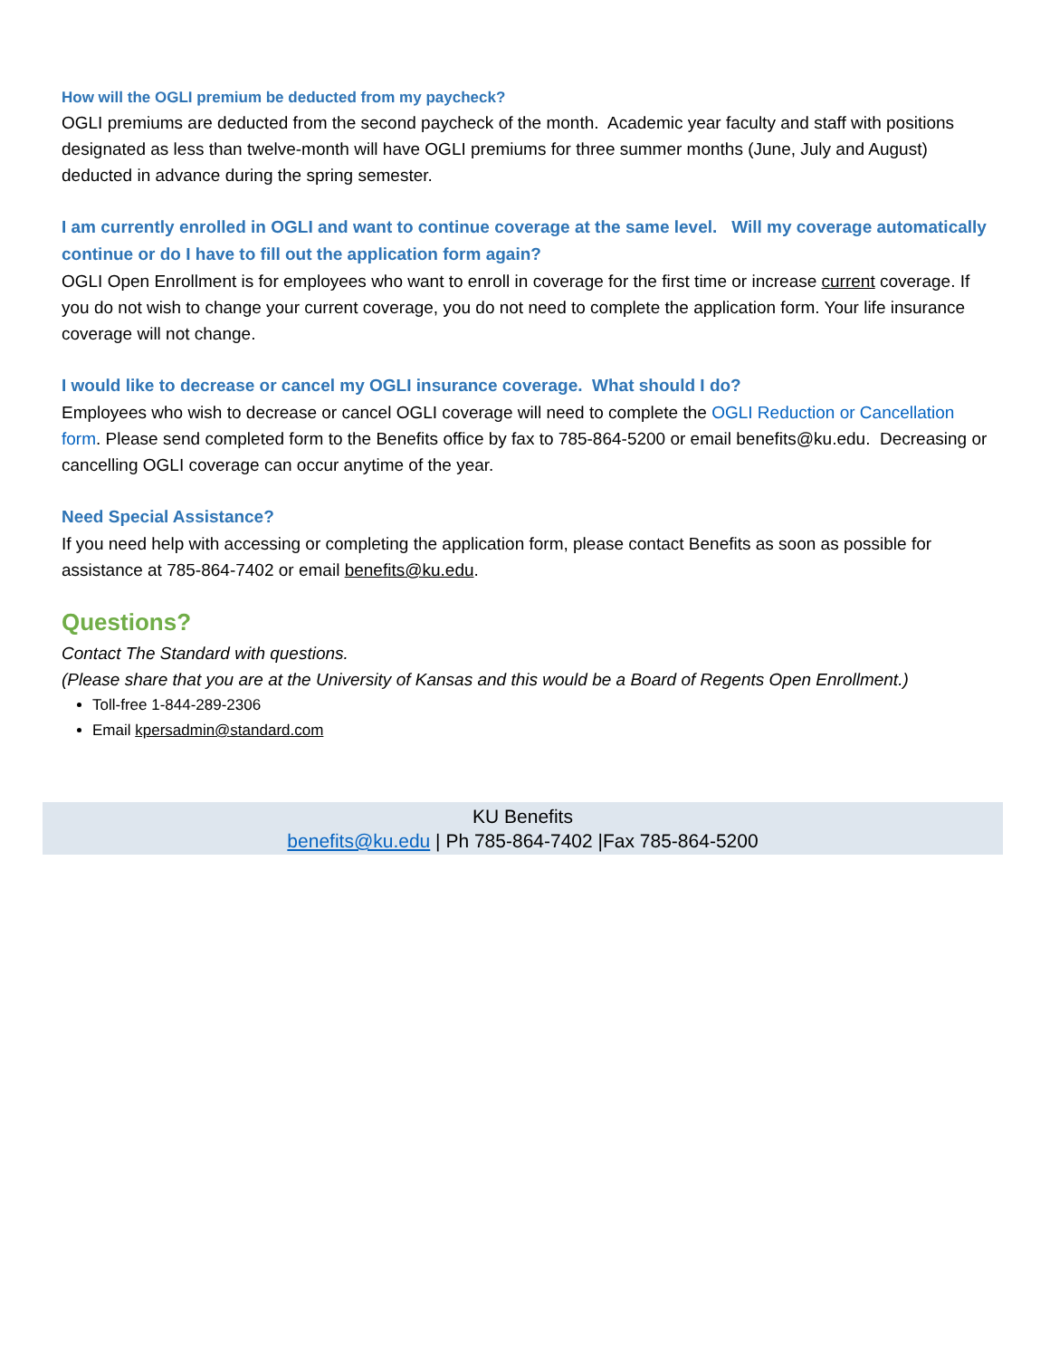How will the OGLI premium be deducted from my paycheck?
OGLI premiums are deducted from the second paycheck of the month. Academic year faculty and staff with positions designated as less than twelve-month will have OGLI premiums for three summer months (June, July and August) deducted in advance during the spring semester.
I am currently enrolled in OGLI and want to continue coverage at the same level. Will my coverage automatically continue or do I have to fill out the application form again?
OGLI Open Enrollment is for employees who want to enroll in coverage for the first time or increase current coverage. If you do not wish to change your current coverage, you do not need to complete the application form. Your life insurance coverage will not change.
I would like to decrease or cancel my OGLI insurance coverage. What should I do?
Employees who wish to decrease or cancel OGLI coverage will need to complete the OGLI Reduction or Cancellation form. Please send completed form to the Benefits office by fax to 785-864-5200 or email benefits@ku.edu. Decreasing or cancelling OGLI coverage can occur anytime of the year.
Need Special Assistance?
If you need help with accessing or completing the application form, please contact Benefits as soon as possible for assistance at 785-864-7402 or email benefits@ku.edu.
Questions?
Contact The Standard with questions.
(Please share that you are at the University of Kansas and this would be a Board of Regents Open Enrollment.)
Toll-free 1-844-289-2306
Email kpersadmin@standard.com
KU Benefits
benefits@ku.edu | Ph 785-864-7402 |Fax 785-864-5200